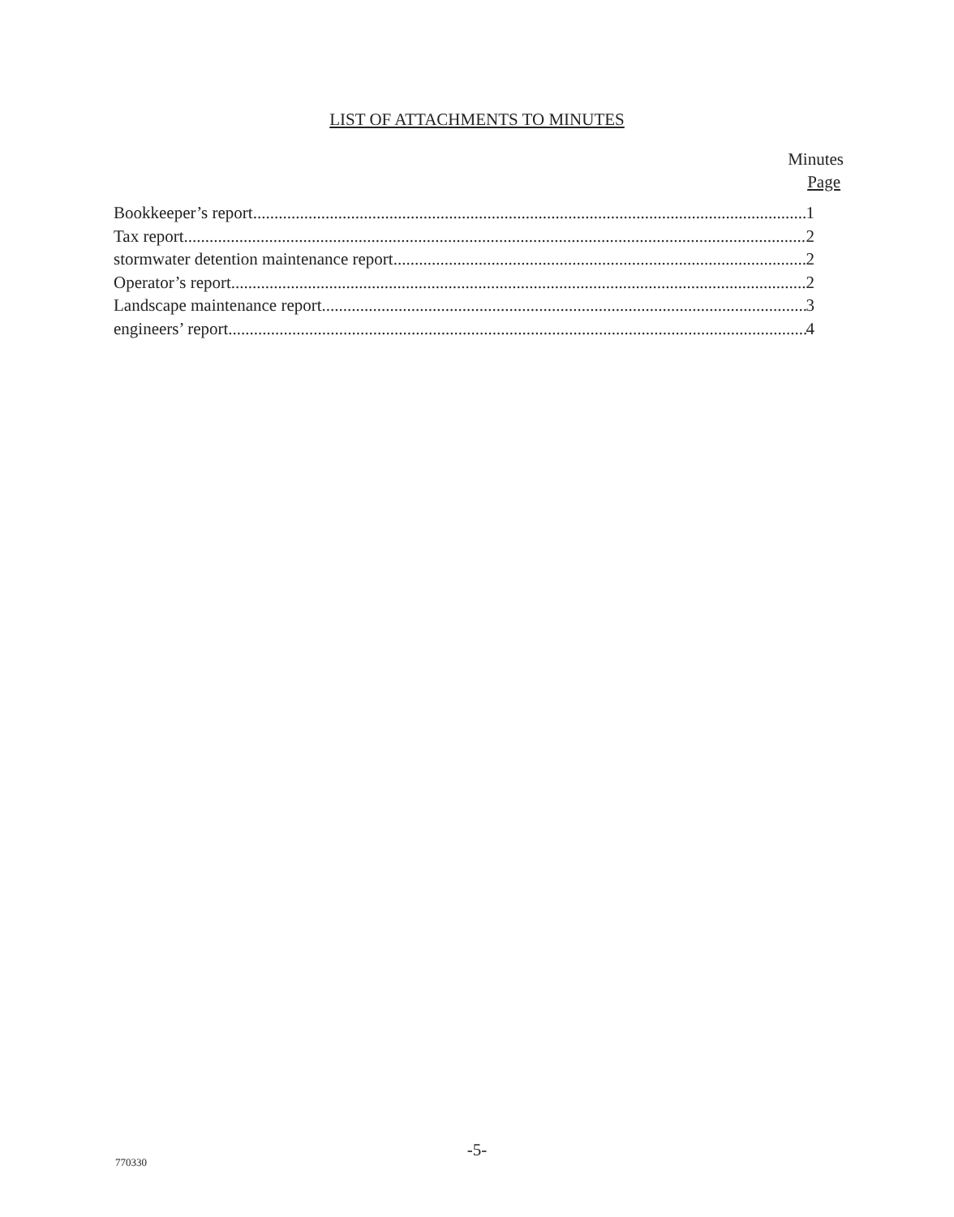LIST OF ATTACHMENTS TO MINUTES
Minutes
Page
Bookkeeper’s report 1
Tax report 2
stormwater detention maintenance report 2
Operator’s report 2
Landscape maintenance report 3
engineers’ report 4
-5-
770330